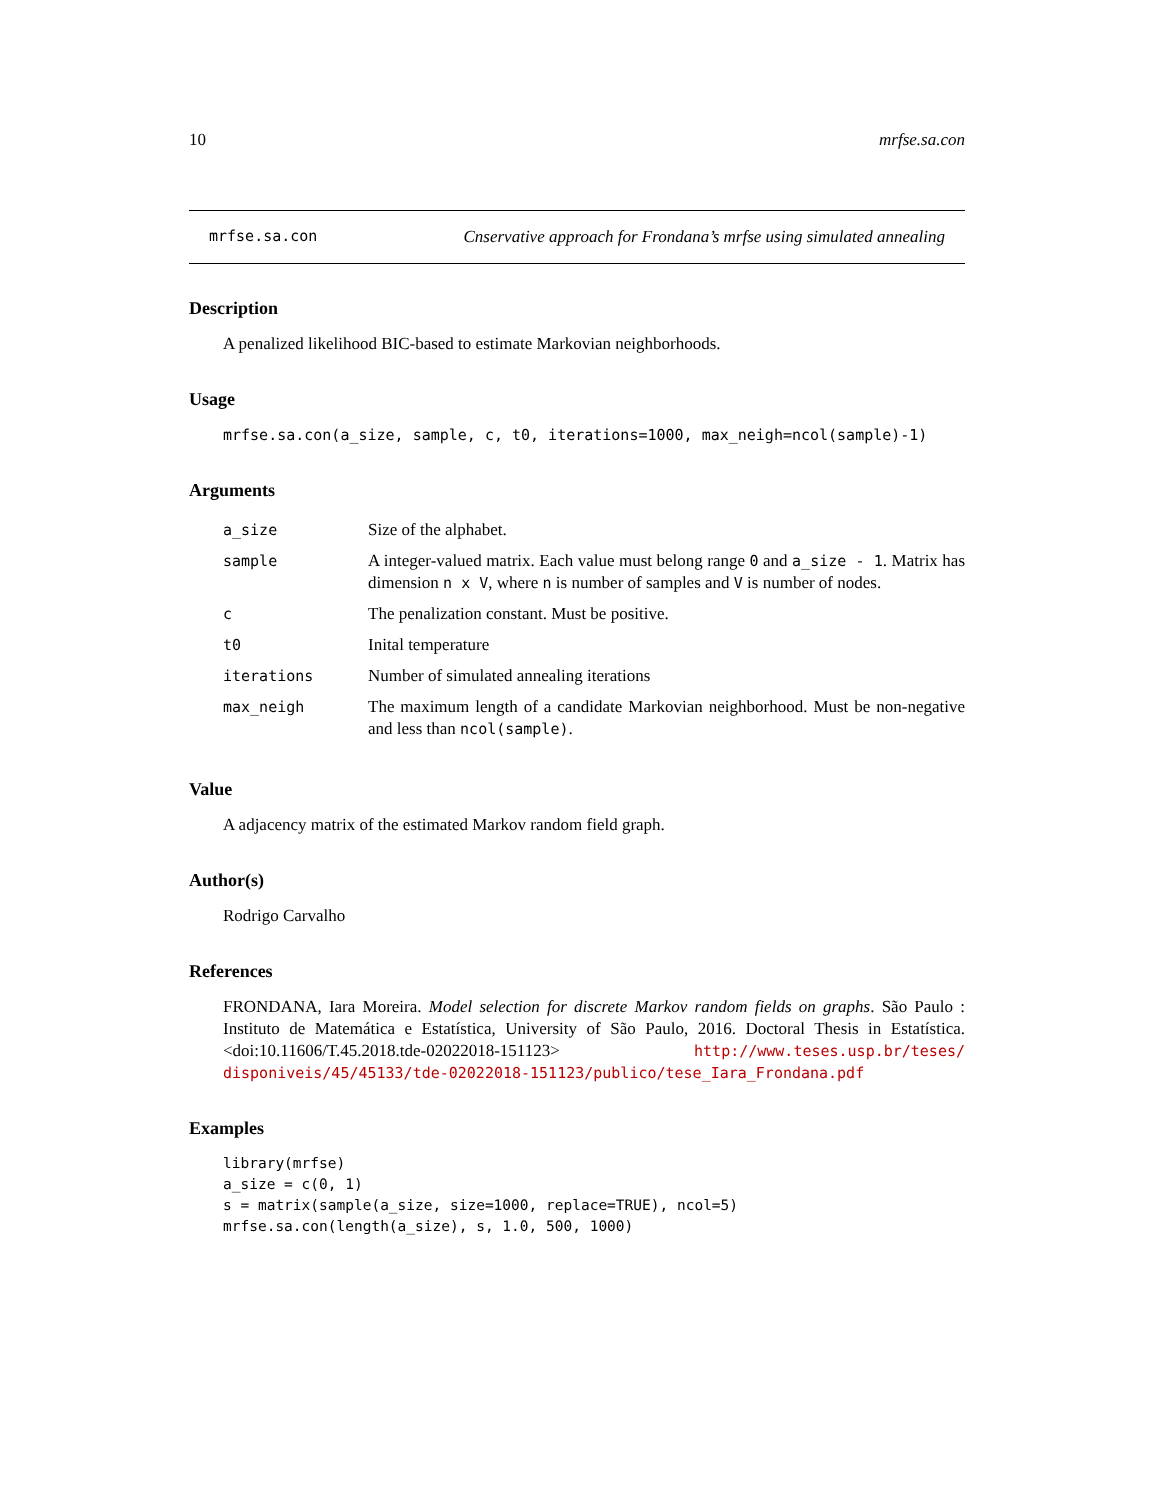10 mrfse.sa.con
mrfse.sa.con Cnservative approach for Frondana’s mrfse using simulated annealing
Description
A penalized likelihood BIC-based to estimate Markovian neighborhoods.
Usage
mrfse.sa.con(a_size, sample, c, t0, iterations=1000, max_neigh=ncol(sample)-1)
Arguments
| a_size | Size of the alphabet. |
| sample | A integer-valued matrix. Each value must belong range 0 and a_size - 1 . Matrix has dimension n x V , where n is number of samples and V is number of nodes. |
| c | The penalization constant. Must be positive. |
| t0 | Inital temperature |
| iterations | Number of simulated annealing iterations |
| max_neigh | The maximum length of a candidate Markovian neighborhood. Must be non-negative and less than ncol(sample) . |
Value
A adjacency matrix of the estimated Markov random field graph.
Author(s)
Rodrigo Carvalho
References
FRONDANA, Iara Moreira. Model selection for discrete Markov random fields on graphs. São Paulo : Instituto de Matemática e Estatística, University of São Paulo, 2016. Doctoral Thesis in Estatística. <doi:10.11606/T.45.2018.tde-02022018-151123> http://www.teses.usp.br/teses/ disponiveis/45/45133/tde-02022018-151123/publico/tese_Iara_Frondana.pdf
Examples
library(mrfse)
a_size = c(0, 1)
s = matrix(sample(a_size, size=1000, replace=TRUE), ncol=5)
mrfse.sa.con(length(a_size), s, 1.0, 500, 1000)